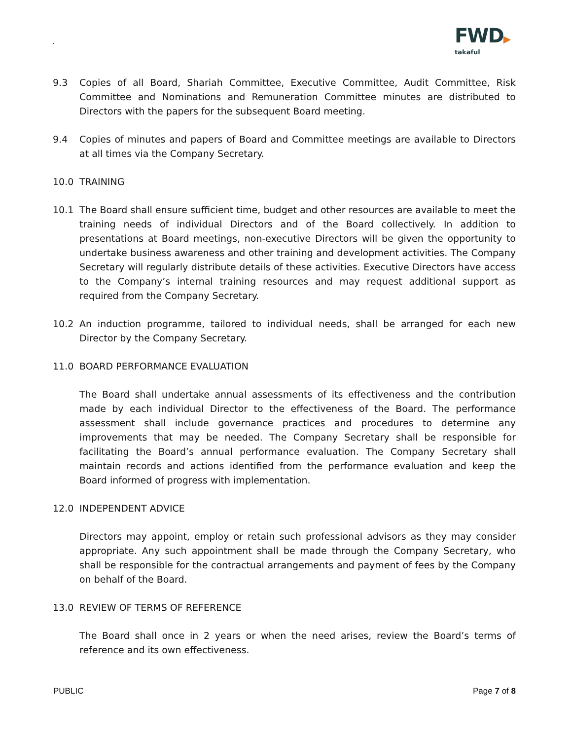.
FWD▶
takaful
9.3 Copies of all Board, Shariah Committee, Executive Committee, Audit Committee, Risk Committee and Nominations and Remuneration Committee minutes are distributed to Directors with the papers for the subsequent Board meeting.
9.4 Copies of minutes and papers of Board and Committee meetings are available to Directors at all times via the Company Secretary.
10.0 TRAINING
10.1 The Board shall ensure sufficient time, budget and other resources are available to meet the training needs of individual Directors and of the Board collectively. In addition to presentations at Board meetings, non-executive Directors will be given the opportunity to undertake business awareness and other training and development activities. The Company Secretary will regularly distribute details of these activities. Executive Directors have access to the Company’s internal training resources and may request additional support as required from the Company Secretary.
10.2 An induction programme, tailored to individual needs, shall be arranged for each new Director by the Company Secretary.
11.0 BOARD PERFORMANCE EVALUATION
The Board shall undertake annual assessments of its effectiveness and the contribution made by each individual Director to the effectiveness of the Board. The performance assessment shall include governance practices and procedures to determine any improvements that may be needed. The Company Secretary shall be responsible for facilitating the Board’s annual performance evaluation. The Company Secretary shall maintain records and actions identified from the performance evaluation and keep the Board informed of progress with implementation.
12.0 INDEPENDENT ADVICE
Directors may appoint, employ or retain such professional advisors as they may consider appropriate. Any such appointment shall be made through the Company Secretary, who shall be responsible for the contractual arrangements and payment of fees by the Company on behalf of the Board.
13.0 REVIEW OF TERMS OF REFERENCE
The Board shall once in 2 years or when the need arises, review the Board’s terms of reference and its own effectiveness.
PUBLIC Page 7 of 8